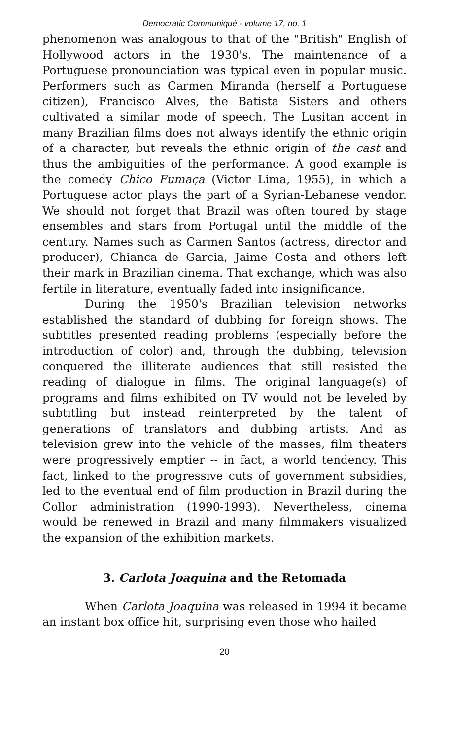Democratic Communiqué - volume 17, no. 1
phenomenon was analogous to that of the "British" English of Hollywood actors in the 1930's. The maintenance of a Portuguese pronounciation was typical even in popular music. Performers such as Carmen Miranda (herself a Portuguese citizen), Francisco Alves, the Batista Sisters and others cultivated a similar mode of speech. The Lusitan accent in many Brazilian films does not always identify the ethnic origin of a character, but reveals the ethnic origin of the cast and thus the ambiguities of the performance. A good example is the comedy Chico Fumaça (Victor Lima, 1955), in which a Portuguese actor plays the part of a Syrian-Lebanese vendor. We should not forget that Brazil was often toured by stage ensembles and stars from Portugal until the middle of the century. Names such as Carmen Santos (actress, director and producer), Chianca de Garcia, Jaime Costa and others left their mark in Brazilian cinema. That exchange, which was also fertile in literature, eventually faded into insignificance.
During the 1950's Brazilian television networks established the standard of dubbing for foreign shows. The subtitles presented reading problems (especially before the introduction of color) and, through the dubbing, television conquered the illiterate audiences that still resisted the reading of dialogue in films. The original language(s) of programs and films exhibited on TV would not be leveled by subtitling but instead reinterpreted by the talent of generations of translators and dubbing artists. And as television grew into the vehicle of the masses, film theaters were progressively emptier -- in fact, a world tendency. This fact, linked to the progressive cuts of government subsidies, led to the eventual end of film production in Brazil during the Collor administration (1990-1993). Nevertheless, cinema would be renewed in Brazil and many filmmakers visualized the expansion of the exhibition markets.
3. Carlota Joaquina and the Retomada
When Carlota Joaquina was released in 1994 it became an instant box office hit, surprising even those who hailed
20